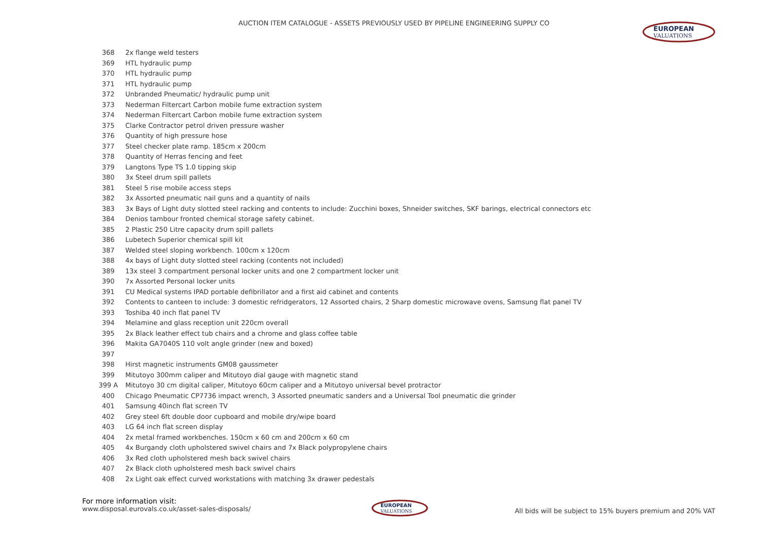AUCTION ITEM CATALOGUE - ASSETS PREVIOUSLY USED BY PIPELINE ENGINEERING SUPPLY CO
EUROPEAN
VALUATIONS
| 368 | 2x flange weld testers |
| 369 | HTL hydraulic pump |
| 370 | HTL hydraulic pump |
| 371 | HTL hydraulic pump |
| 372 | Unbranded Pneumatic/ hydraulic pump unit |
| 373 | Nederman Filtercart Carbon mobile fume extraction system |
| 374 | Nederman Filtercart Carbon mobile fume extraction system |
| 375 | Clarke Contractor petrol driven pressure washer |
| 376 | Quantity of high pressure hose |
| 377 | Steel checker plate ramp. 185cm x 200cm |
| 378 | Quantity of Herras fencing and feet |
| 379 | Langtons Type TS 1.0 tipping skip |
| 380 | 3x Steel drum spill pallets |
| 381 | Steel 5 rise mobile access steps |
| 382 | 3x Assorted pneumatic nail guns and a quantity of nails |
| 383 | 3x Bays of Light duty slotted steel racking and contents to include: Zucchini boxes, Shneider switches, SKF barings, electrical connectors etc |
| 384 | Denios tambour fronted chemical storage safety cabinet. |
| 385 | 2 Plastic 250 Litre capacity drum spill pallets |
| 386 | Lubetech Superior chemical spill kit |
| 387 | Welded steel sloping workbench. 100cm x 120cm |
| 388 | 4x bays of Light duty slotted steel racking (contents not included) |
| 389 | 13x steel 3 compartment personal locker units and one 2 compartment locker unit |
| 390 | 7x Assorted Personal locker units |
| 391 | CU Medical systems IPAD portable defibrillator and a first aid cabinet and contents |
| 392 | Contents to canteen to include: 3 domestic refridgerators, 12 Assorted chairs, 2 Sharp domestic microwave ovens, Samsung flat panel TV |
| 393 | Toshiba 40 inch flat panel TV |
| 394 | Melamine and glass reception unit 220cm overall |
| 395 | 2x Black leather effect tub chairs and a chrome and glass coffee table |
| 396 | Makita GA7040S 110 volt angle grinder (new and boxed) |
| 397 | |
| 398 | Hirst magnetic instruments GM08 gaussmeter |
| 399 | Mitutoyo 300mm caliper and Mitutoyo dial gauge with magnetic stand |
| 399 A | Mitutoyo 30 cm digital caliper, Mitutoyo 60cm caliper and a Mitutoyo universal bevel protractor |
| 400 | Chicago Pneumatic CP7736 impact wrench, 3 Assorted pneumatic sanders and a Universal Tool pneumatic die grinder |
| 401 | Samsung 40inch flat screen TV |
| 402 | Grey steel 6ft double door cupboard and mobile dry/wipe board |
| 403 | LG 64 inch flat screen display |
| 404 | 2x metal framed workbenches. 150cm x 60 cm and 200cm x 60 cm |
| 405 | 4x Burgandy cloth upholstered swivel chairs and 7x Black polypropylene chairs |
| 406 | 3x Red cloth upholstered mesh back swivel chairs |
| 407 | 2x Black cloth upholstered mesh back swivel chairs |
| 408 | 2x Light oak effect curved workstations with matching 3x drawer pedestals |
For more information visit:
www.disposal.eurovals.co.uk/asset-sales-disposals/
EUROPEAN
VALUATIONS
All bids will be subject to 15% buyers premium and 20% VAT